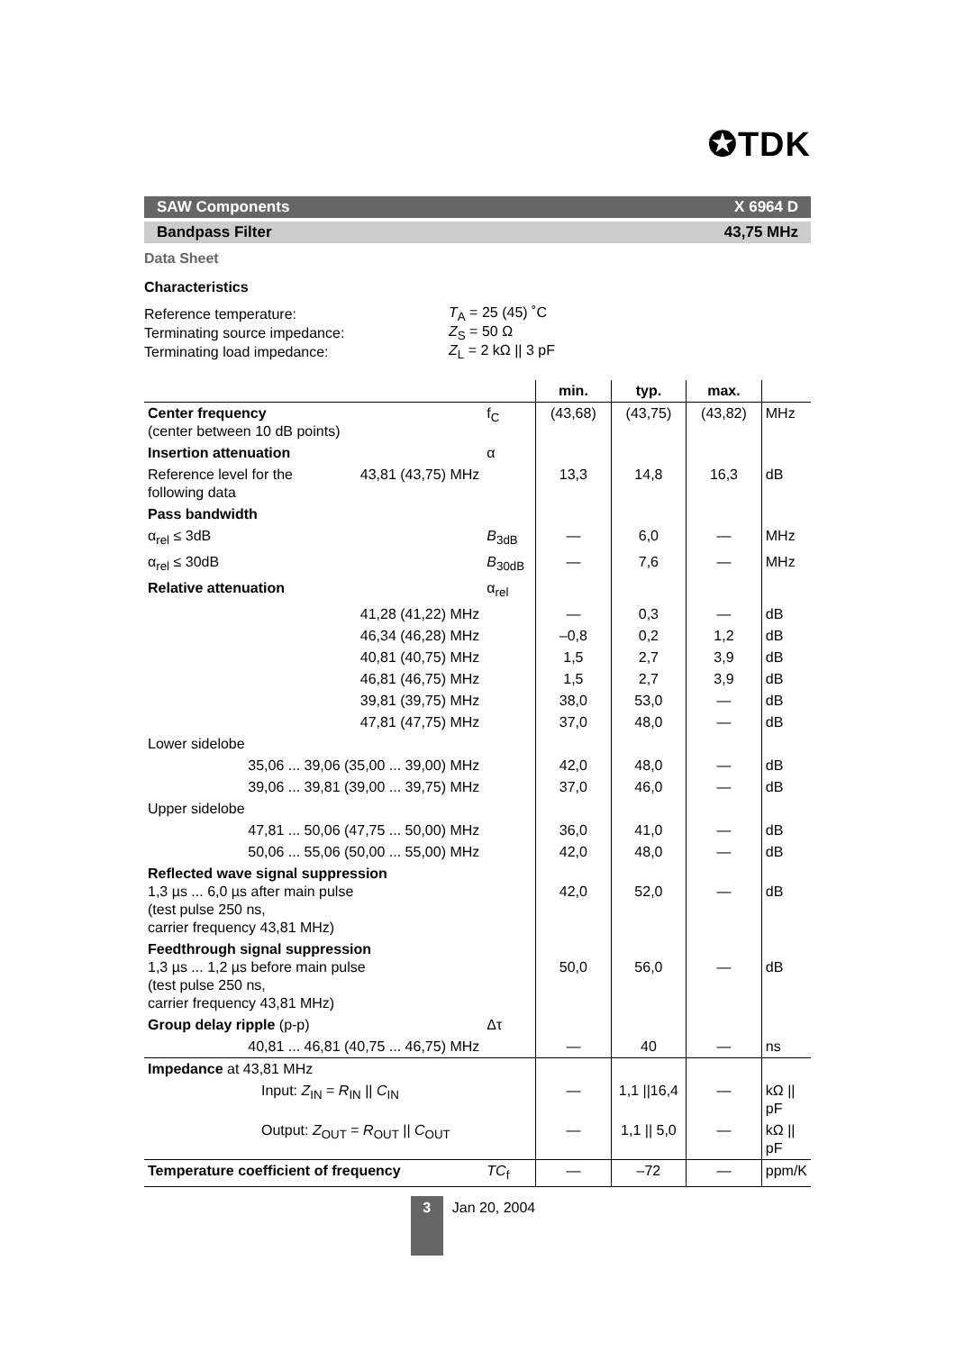✪TDK
SAW Components X 6964 D
Bandpass Filter 43,75 MHz
Data Sheet
Characteristics
| Reference temperature: | T<sub>A</sub> = 25 (45) ˚C |
| Terminating source impedance: | Z<sub>S</sub> = 50 Ω |
| Terminating load impedance: | Z<sub>L</sub> = 2 kΩ // 3 pF |
| | | | min. | typ. | max. | |
| --- | --- | --- | --- | --- | --- | --- |
| Center frequency (center between 10 dB points) | | f<sub>C</sub> | (43,68) | (43,75) | (43,82) | MHz |
| Insertion attenuation | | α | | | | |
| Reference level for the following data | 43,81 (43,75) MHz | | 13,3 | 14,8 | 16,3 | dB |
| Pass bandwidth | | | | | | |
| α<sub>rel</sub> ≤ 3dB | | B<sub>3dB</sub> | — | 6,0 | — | MHz |
| α<sub>rel</sub> ≤ 30dB | | B<sub>30dB</sub> | — | 7,6 | — | MHz |
| Relative attenuation | | α<sub>rel</sub> | | | | |
| | 41,28 (41,22) MHz | | — | 0,3 | — | dB |
| | 46,34 (46,28) MHz | | –0,8 | 0,2 | 1,2 | dB |
| | 40,81 (40,75) MHz | | 1,5 | 2,7 | 3,9 | dB |
| | 46,81 (46,75) MHz | | 1,5 | 2,7 | 3,9 | dB |
| | 39,81 (39,75) MHz | | 38,0 | 53,0 | — | dB |
| | 47,81 (47,75) MHz | | 37,0 | 48,0 | — | dB |
| Lower sidelobe | | | | | | |
| 35,06 ... 39,06 (35,00 ... 39,00) MHz | | | 42,0 | 48,0 | — | dB |
| 39,06 ... 39,81 (39,00 ... 39,75) MHz | | | 37,0 | 46,0 | — | dB |
| Upper sidelobe | | | | | | |
| 47,81 ... 50,06 (47,75 ... 50,00) MHz | | | 36,0 | 41,0 | — | dB |
| 50,06 ... 55,06 (50,00 ... 55,00) MHz | | | 42,0 | 48,0 | — | dB |
| Reflected wave signal suppression 1,3 µs ... 6,0 µs after main pulse (test pulse 250 ns, carrier frequency 43,81 MHz) | | | 42,0 | 52,0 | — | dB |
| Feedthrough signal suppression 1,3 µs ... 1,2 µs before main pulse (test pulse 250 ns, carrier frequency 43,81 MHz) | | | 50,0 | 56,0 | — | dB |
| Group delay ripple (p-p) | | Δτ | | | | |
| 40,81 ... 46,81 (40,75 ... 46,75) MHz | | | — | 40 | — | ns |
| Impedance at 43,81 MHz | | | | | | |
| Input: Z<sub>IN</sub> = R<sub>IN</sub> // C<sub>IN</sub> | | | — | 1,1 //16,4 | — | kΩ // pF |
| Output: Z<sub>OUT</sub> = R<sub>OUT</sub> // C<sub>OUT</sub> | | | — | 1,1 // 5,0 | — | kΩ // pF |
| Temperature coefficient of frequency | | TC<sub>f</sub> | — | –72 | — | ppm/K |
3
Jan 20, 2004